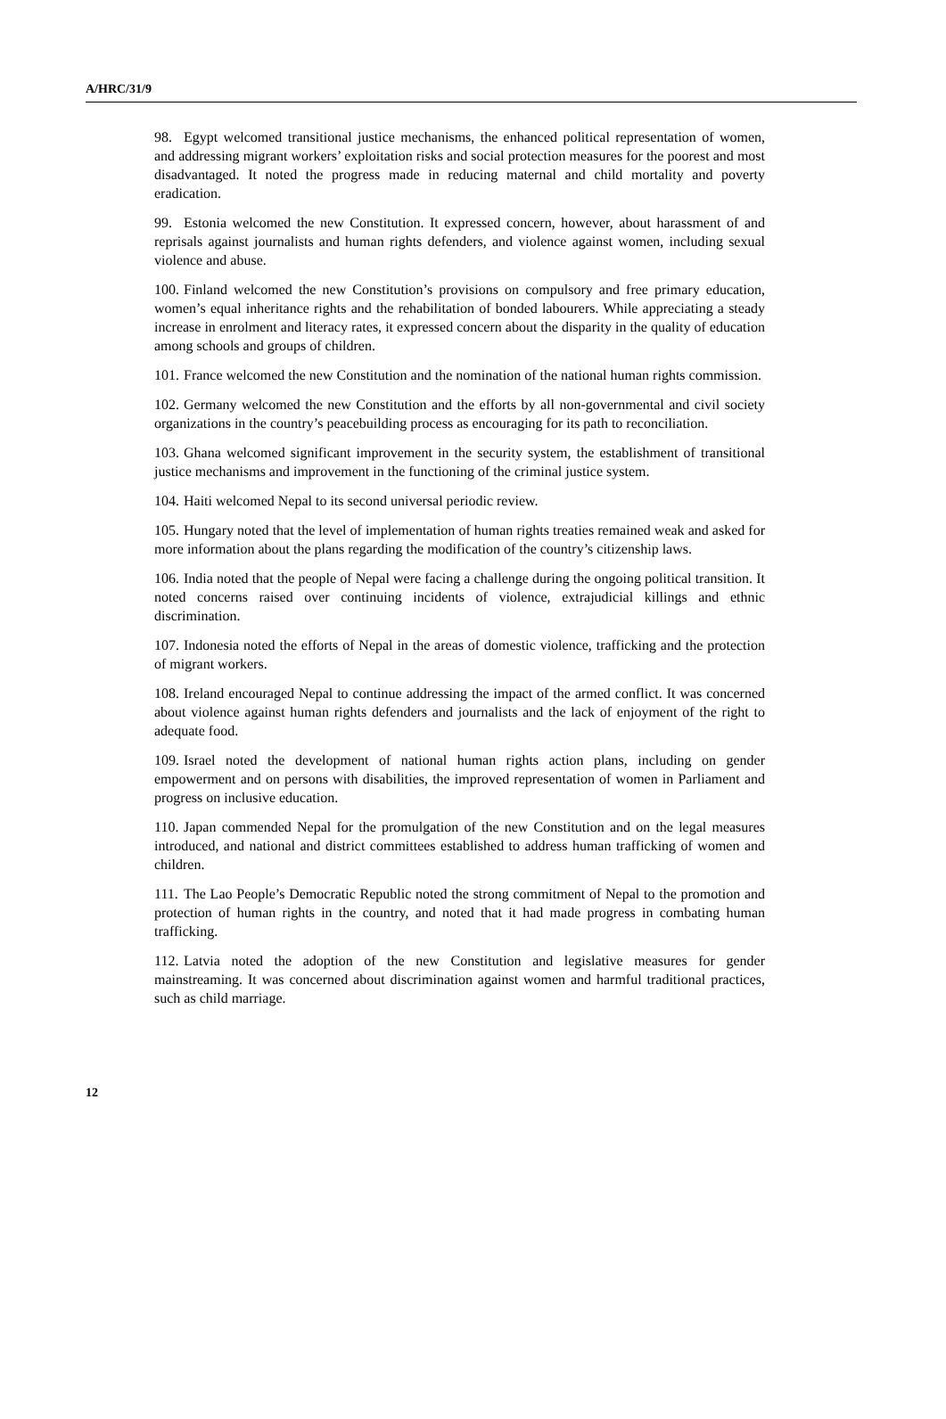A/HRC/31/9
98. Egypt welcomed transitional justice mechanisms, the enhanced political representation of women, and addressing migrant workers’ exploitation risks and social protection measures for the poorest and most disadvantaged. It noted the progress made in reducing maternal and child mortality and poverty eradication.
99. Estonia welcomed the new Constitution. It expressed concern, however, about harassment of and reprisals against journalists and human rights defenders, and violence against women, including sexual violence and abuse.
100. Finland welcomed the new Constitution’s provisions on compulsory and free primary education, women’s equal inheritance rights and the rehabilitation of bonded labourers. While appreciating a steady increase in enrolment and literacy rates, it expressed concern about the disparity in the quality of education among schools and groups of children.
101. France welcomed the new Constitution and the nomination of the national human rights commission.
102. Germany welcomed the new Constitution and the efforts by all non-governmental and civil society organizations in the country’s peacebuilding process as encouraging for its path to reconciliation.
103. Ghana welcomed significant improvement in the security system, the establishment of transitional justice mechanisms and improvement in the functioning of the criminal justice system.
104. Haiti welcomed Nepal to its second universal periodic review.
105. Hungary noted that the level of implementation of human rights treaties remained weak and asked for more information about the plans regarding the modification of the country’s citizenship laws.
106. India noted that the people of Nepal were facing a challenge during the ongoing political transition. It noted concerns raised over continuing incidents of violence, extrajudicial killings and ethnic discrimination.
107. Indonesia noted the efforts of Nepal in the areas of domestic violence, trafficking and the protection of migrant workers.
108. Ireland encouraged Nepal to continue addressing the impact of the armed conflict. It was concerned about violence against human rights defenders and journalists and the lack of enjoyment of the right to adequate food.
109. Israel noted the development of national human rights action plans, including on gender empowerment and on persons with disabilities, the improved representation of women in Parliament and progress on inclusive education.
110. Japan commended Nepal for the promulgation of the new Constitution and on the legal measures introduced, and national and district committees established to address human trafficking of women and children.
111. The Lao People’s Democratic Republic noted the strong commitment of Nepal to the promotion and protection of human rights in the country, and noted that it had made progress in combating human trafficking.
112. Latvia noted the adoption of the new Constitution and legislative measures for gender mainstreaming. It was concerned about discrimination against women and harmful traditional practices, such as child marriage.
12